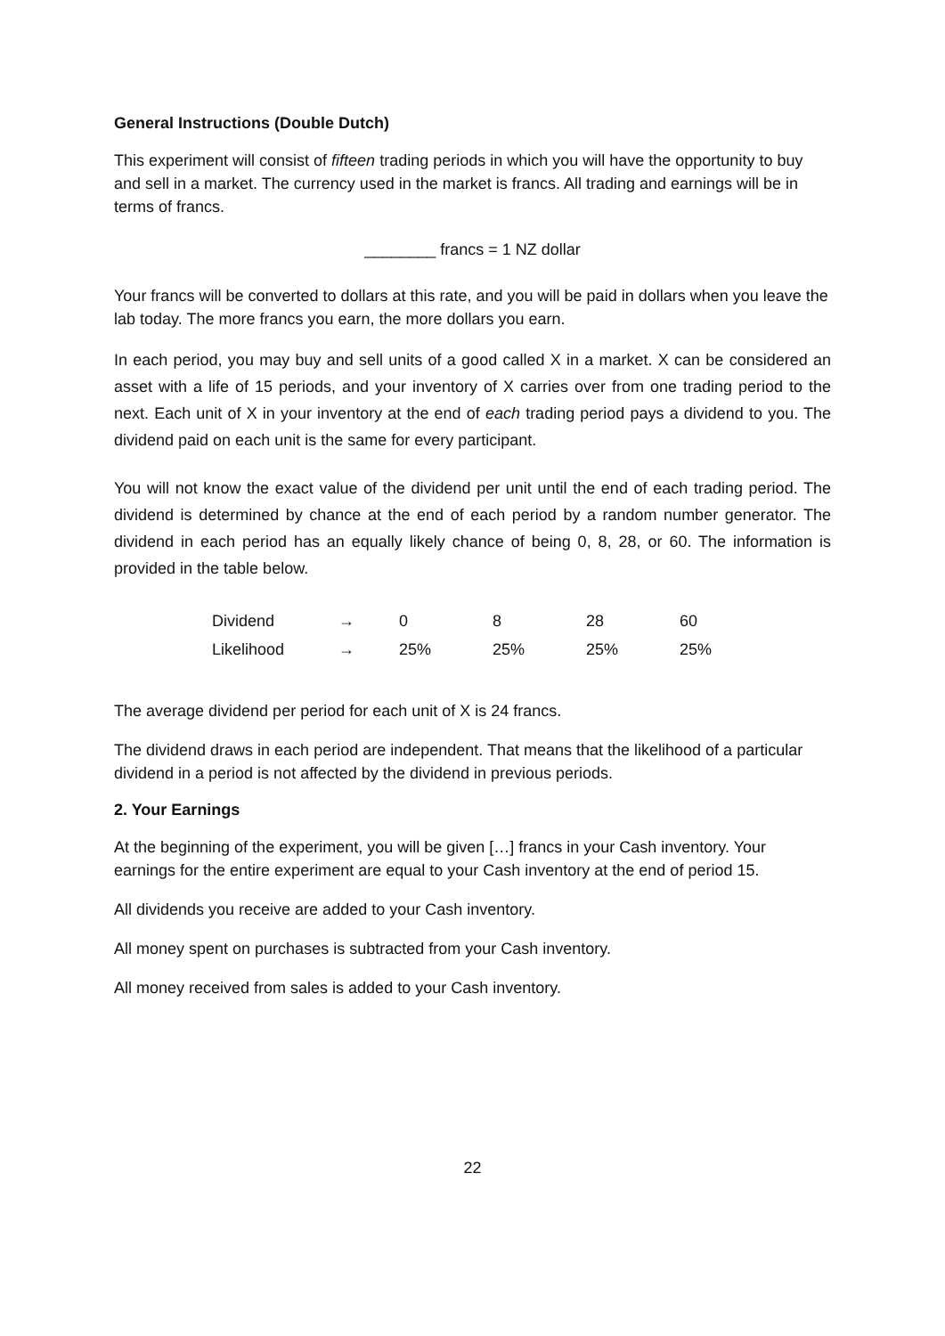General Instructions (Double Dutch)
This experiment will consist of fifteen trading periods in which you will have the opportunity to buy and sell in a market. The currency used in the market is francs. All trading and earnings will be in terms of francs.
________ francs = 1 NZ dollar
Your francs will be converted to dollars at this rate, and you will be paid in dollars when you leave the lab today. The more francs you earn, the more dollars you earn.
In each period, you may buy and sell units of a good called X in a market. X can be considered an asset with a life of 15 periods, and your inventory of X carries over from one trading period to the next. Each unit of X in your inventory at the end of each trading period pays a dividend to you. The dividend paid on each unit is the same for every participant.
You will not know the exact value of the dividend per unit until the end of each trading period. The dividend is determined by chance at the end of each period by a random number generator. The dividend in each period has an equally likely chance of being 0, 8, 28, or 60. The information is provided in the table below.
| Dividend | → | 0 | 8 | 28 | 60 |
| Likelihood | → | 25% | 25% | 25% | 25% |
The average dividend per period for each unit of X is 24 francs.
The dividend draws in each period are independent. That means that the likelihood of a particular dividend in a period is not affected by the dividend in previous periods.
2. Your Earnings
At the beginning of the experiment, you will be given […] francs in your Cash inventory. Your earnings for the entire experiment are equal to your Cash inventory at the end of period 15.
All dividends you receive are added to your Cash inventory.
All money spent on purchases is subtracted from your Cash inventory.
All money received from sales is added to your Cash inventory.
22